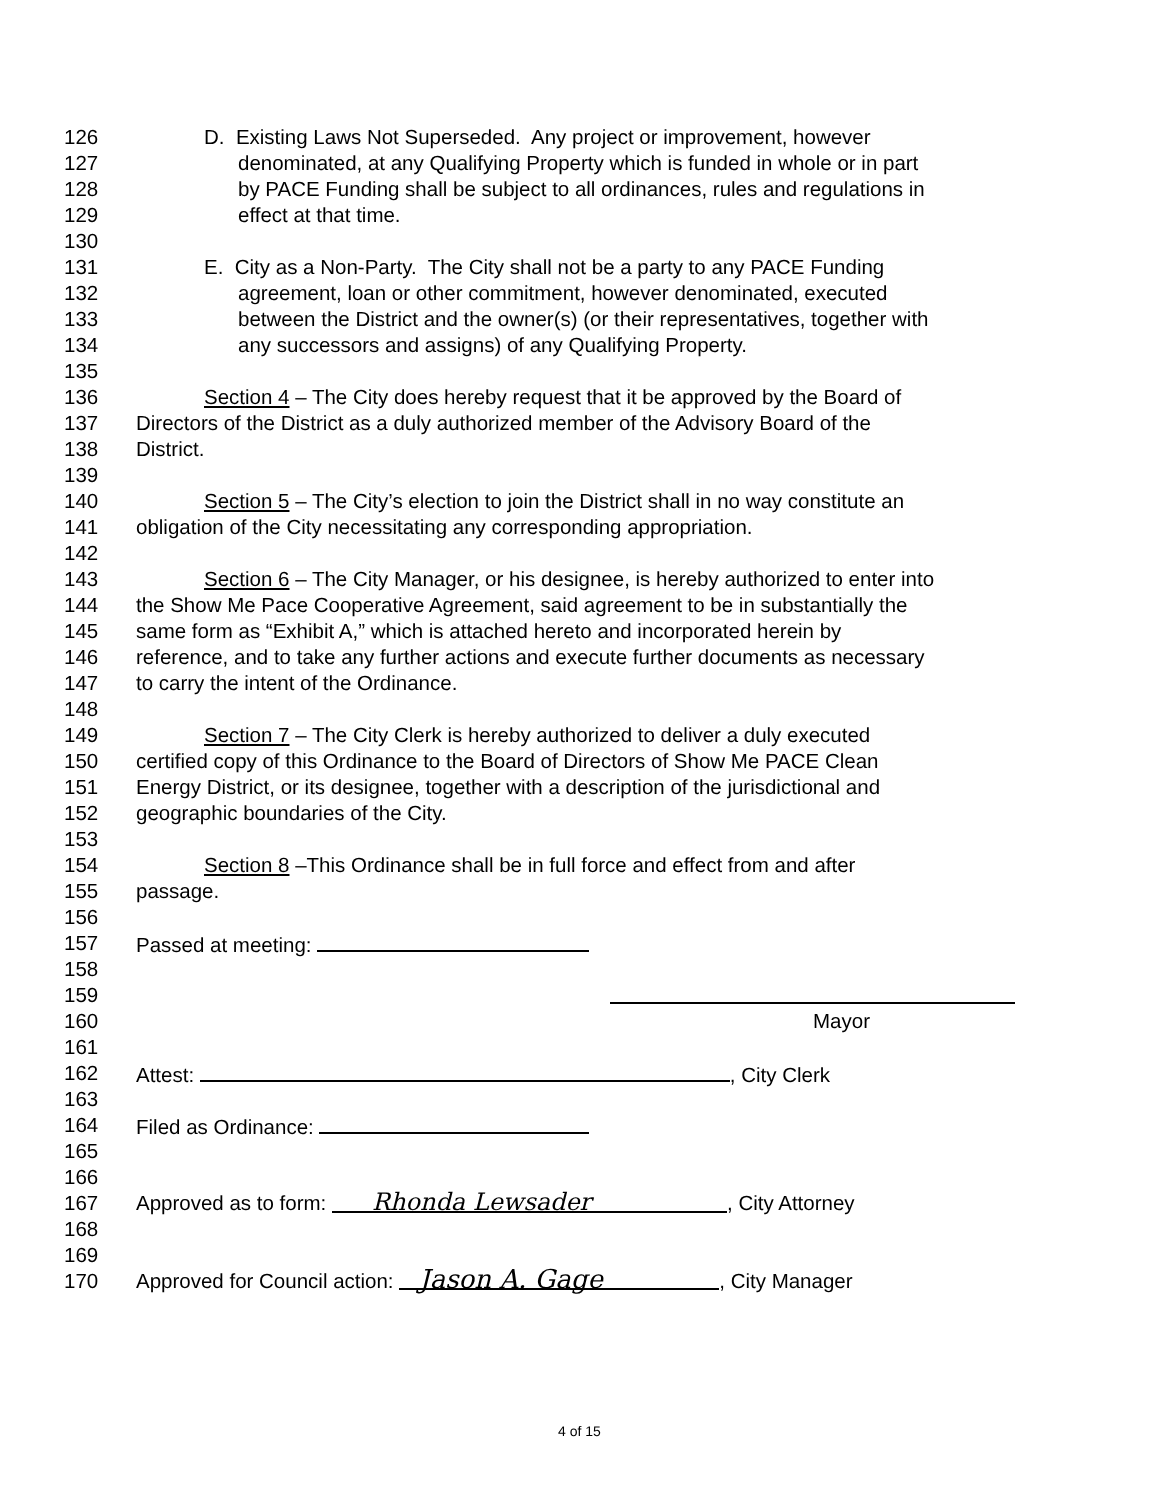126 D. Existing Laws Not Superseded. Any project or improvement, however
127 denominated, at any Qualifying Property which is funded in whole or in part
128 by PACE Funding shall be subject to all ordinances, rules and regulations in
129 effect at that time.
130
131 E. City as a Non-Party. The City shall not be a party to any PACE Funding
132 agreement, loan or other commitment, however denominated, executed
133 between the District and the owner(s) (or their representatives, together with
134 any successors and assigns) of any Qualifying Property.
135
136 Section 4 – The City does hereby request that it be approved by the Board of
137 Directors of the District as a duly authorized member of the Advisory Board of the
138 District.
139
140 Section 5 – The City’s election to join the District shall in no way constitute an
141 obligation of the City necessitating any corresponding appropriation.
142
143 Section 6 – The City Manager, or his designee, is hereby authorized to enter into
144 the Show Me Pace Cooperative Agreement, said agreement to be in substantially the
145 same form as “Exhibit A,” which is attached hereto and incorporated herein by
146 reference, and to take any further actions and execute further documents as necessary
147 to carry the intent of the Ordinance.
148
149 Section 7 – The City Clerk is hereby authorized to deliver a duly executed
150 certified copy of this Ordinance to the Board of Directors of Show Me PACE Clean
151 Energy District, or its designee, together with a description of the jurisdictional and
152 geographic boundaries of the City.
153
154 Section 8 –This Ordinance shall be in full force and effect from and after
155 passage.
156
157 Passed at meeting:
158
159
160 Mayor
161
162 Attest: , City Clerk
163
164 Filed as Ordinance:
165
166
167 Approved as to form: Rhonda Lewsader, City Attorney
168
169
170 Approved for Council action: Jason A. Gage, City Manager
4 of 15